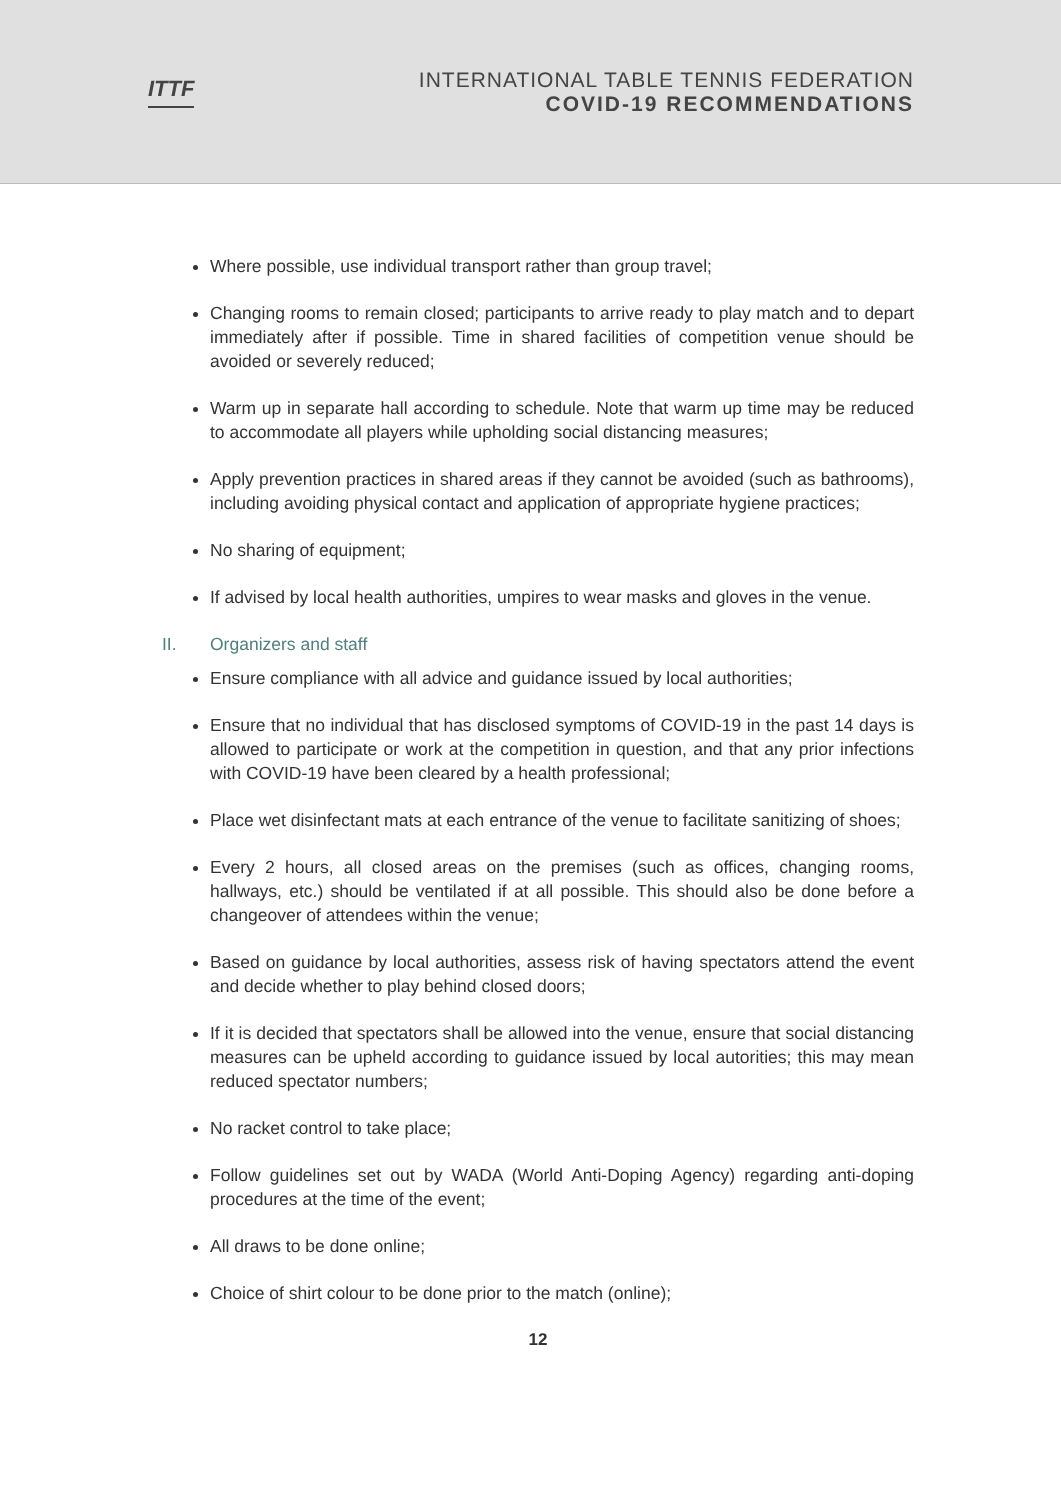ITTF
INTERNATIONAL TABLE TENNIS FEDERATION
COVID-19 RECOMMENDATIONS
Where possible, use individual transport rather than group travel;
Changing rooms to remain closed; participants to arrive ready to play match and to depart immediately after if possible. Time in shared facilities of competition venue should be avoided or severely reduced;
Warm up in separate hall according to schedule. Note that warm up time may be reduced to accommodate all players while upholding social distancing measures;
Apply prevention practices in shared areas if they cannot be avoided (such as bathrooms), including avoiding physical contact and application of appropriate hygiene practices;
No sharing of equipment;
If advised by local health authorities, umpires to wear masks and gloves in the venue.
II. Organizers and staff
Ensure compliance with all advice and guidance issued by local authorities;
Ensure that no individual that has disclosed symptoms of COVID-19 in the past 14 days is allowed to participate or work at the competition in question, and that any prior infections with COVID-19 have been cleared by a health professional;
Place wet disinfectant mats at each entrance of the venue to facilitate sanitizing of shoes;
Every 2 hours, all closed areas on the premises (such as offices, changing rooms, hallways, etc.) should be ventilated if at all possible. This should also be done before a changeover of attendees within the venue;
Based on guidance by local authorities, assess risk of having spectators attend the event and decide whether to play behind closed doors;
If it is decided that spectators shall be allowed into the venue, ensure that social distancing measures can be upheld according to guidance issued by local autorities; this may mean reduced spectator numbers;
No racket control to take place;
Follow guidelines set out by WADA (World Anti-Doping Agency) regarding anti-doping procedures at the time of the event;
All draws to be done online;
Choice of shirt colour to be done prior to the match (online);
12